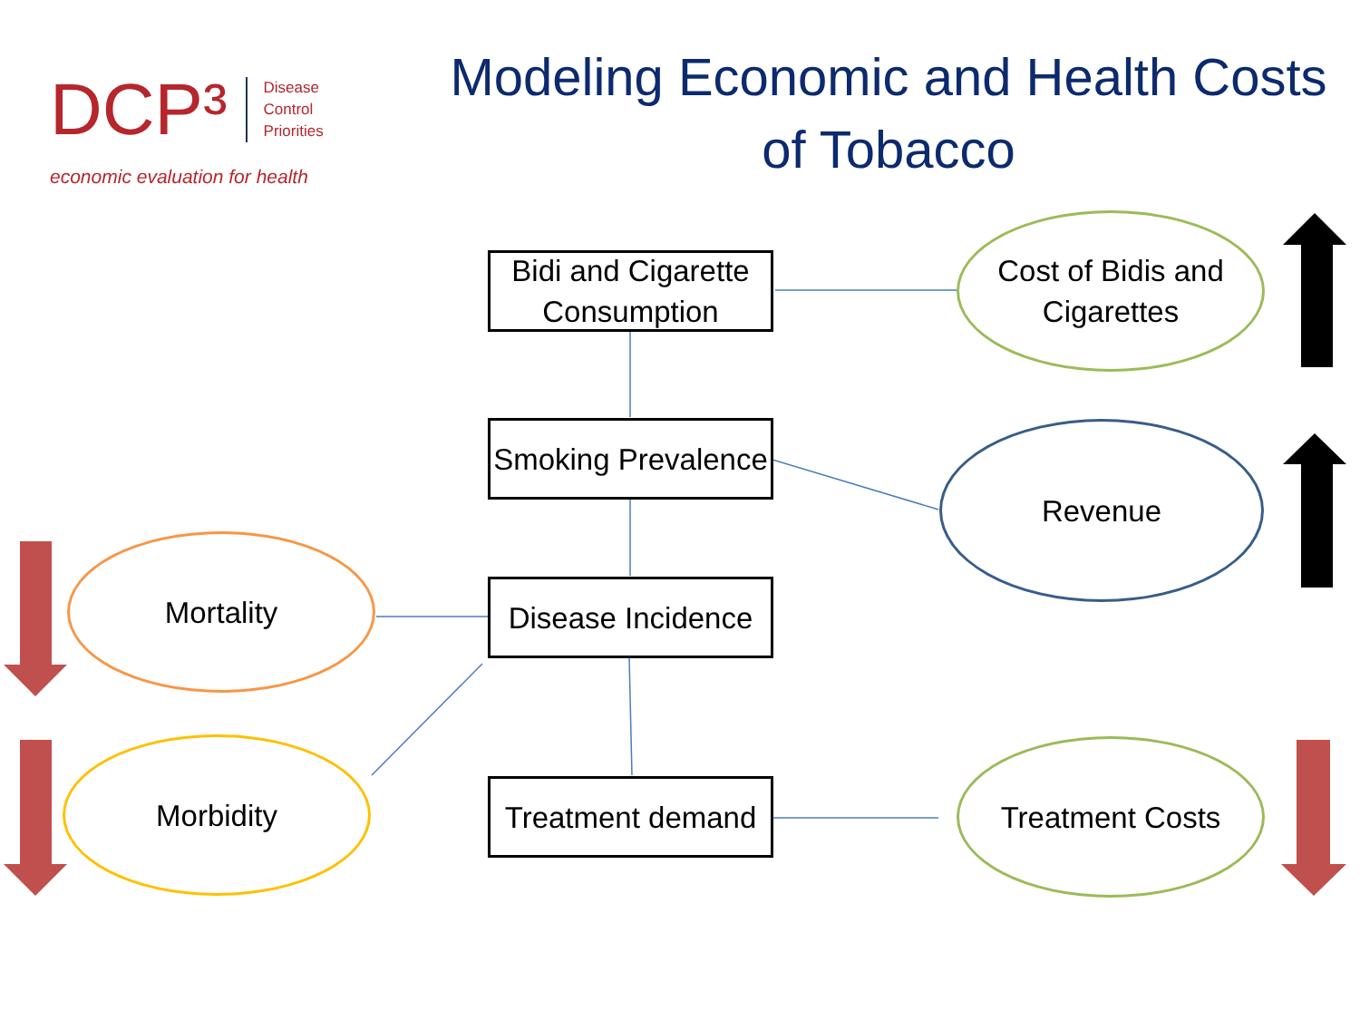DCP³ Disease
Control
Priorities
economic evaluation for health
Modeling Economic and Health Costs of Tobacco
Bidi and Cigarette Consumption
Smoking Prevalence
Disease Incidence
Treatment demand
Cost of Bidis and Cigarettes
Revenue
Mortality
Morbidity Treatment Costs